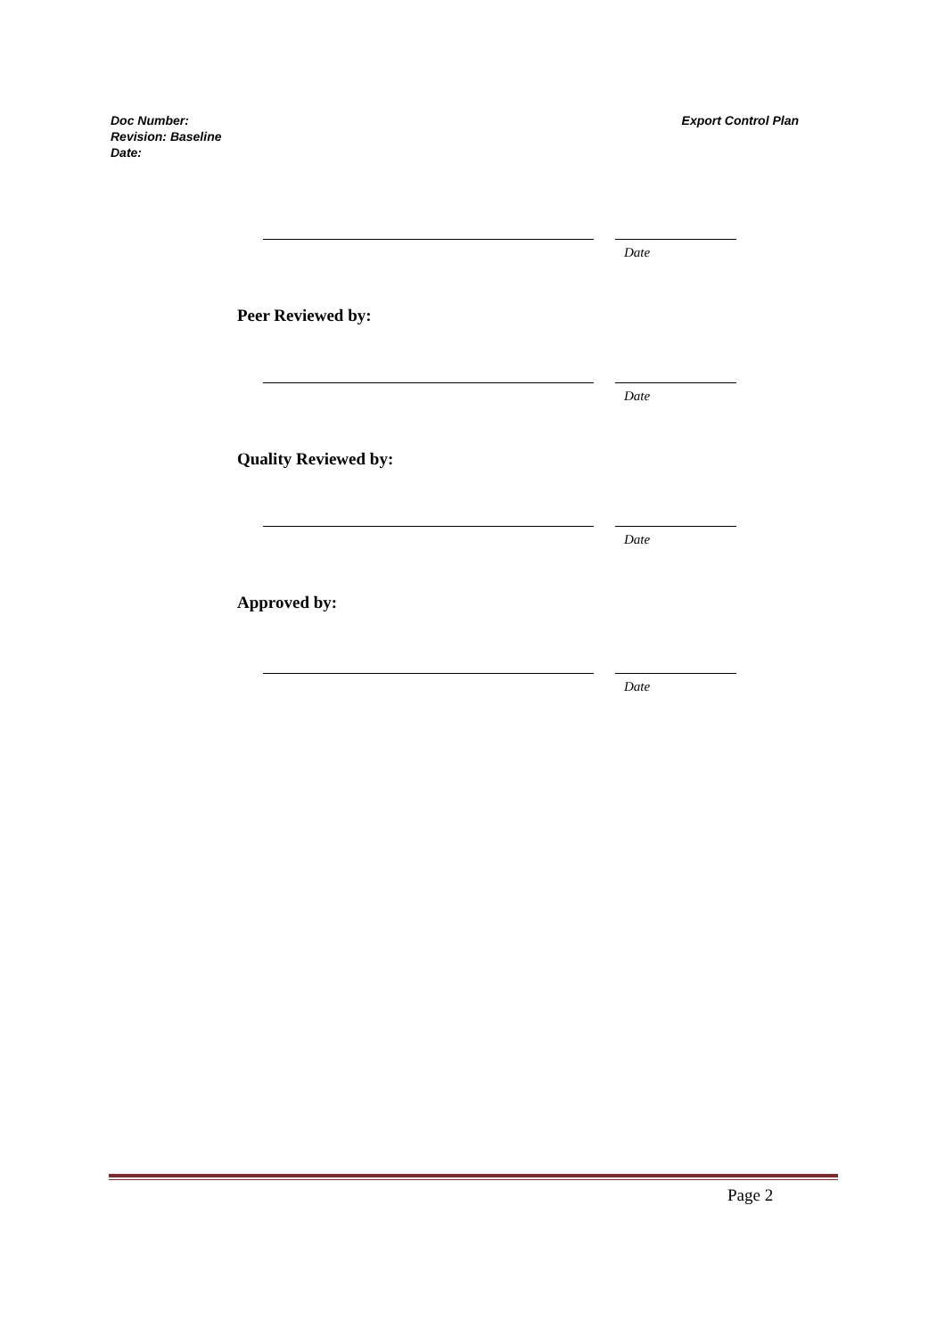Doc Number:
Revision: Baseline
Date:
Export Control Plan
Date
Peer Reviewed by:
Date
Quality Reviewed by:
Date
Approved by:
Date
Page 2